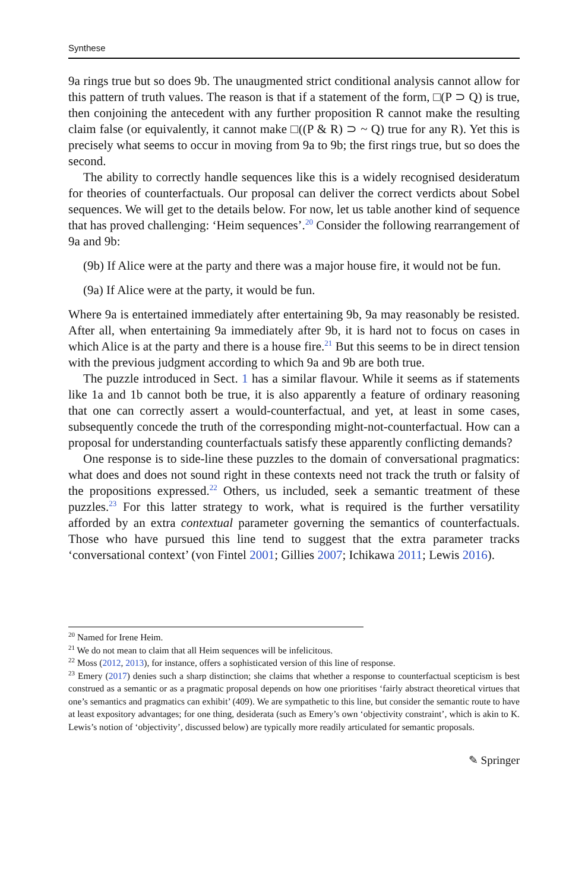Synthese
9a rings true but so does 9b. The unaugmented strict conditional analysis cannot allow for this pattern of truth values. The reason is that if a statement of the form, □(P ⊃ Q) is true, then conjoining the antecedent with any further proposition R cannot make the resulting claim false (or equivalently, it cannot make □((P & R) ⊃ ~ Q) true for any R). Yet this is precisely what seems to occur in moving from 9a to 9b; the first rings true, but so does the second.
The ability to correctly handle sequences like this is a widely recognised desideratum for theories of counterfactuals. Our proposal can deliver the correct verdicts about Sobel sequences. We will get to the details below. For now, let us table another kind of sequence that has proved challenging: ‘Heim sequences’.<sup>20</sup> Consider the following rearrangement of 9a and 9b:
(9b) If Alice were at the party and there was a major house fire, it would not be fun.
(9a) If Alice were at the party, it would be fun.
Where 9a is entertained immediately after entertaining 9b, 9a may reasonably be resisted. After all, when entertaining 9a immediately after 9b, it is hard not to focus on cases in which Alice is at the party and there is a house fire.<sup>21</sup> But this seems to be in direct tension with the previous judgment according to which 9a and 9b are both true.
The puzzle introduced in Sect. 1 has a similar flavour. While it seems as if statements like 1a and 1b cannot both be true, it is also apparently a feature of ordinary reasoning that one can correctly assert a would-counterfactual, and yet, at least in some cases, subsequently concede the truth of the corresponding might-not-counterfactual. How can a proposal for understanding counterfactuals satisfy these apparently conflicting demands?
One response is to side-line these puzzles to the domain of conversational pragmatics: what does and does not sound right in these contexts need not track the truth or falsity of the propositions expressed.<sup>22</sup> Others, us included, seek a semantic treatment of these puzzles.<sup>23</sup> For this latter strategy to work, what is required is the further versatility afforded by an extra contextual parameter governing the semantics of counterfactuals. Those who have pursued this line tend to suggest that the extra parameter tracks ‘conversational context’ (von Fintel 2001; Gillies 2007; Ichikawa 2011; Lewis 2016).
<sup>20</sup> Named for Irene Heim.
<sup>21</sup> We do not mean to claim that all Heim sequences will be infelicitous.
<sup>22</sup> Moss (2012, 2013), for instance, offers a sophisticated version of this line of response.
<sup>23</sup> Emery (2017) denies such a sharp distinction; she claims that whether a response to counterfactual scepticism is best construed as a semantic or as a pragmatic proposal depends on how one prioritises ‘fairly abstract theoretical virtues that one’s semantics and pragmatics can exhibit’ (409). We are sympathetic to this line, but consider the semantic route to have at least expository advantages; for one thing, desiderata (such as Emery’s own ‘objectivity constraint’, which is akin to K. Lewis’s notion of ‘objectivity’, discussed below) are typically more readily articulated for semantic proposals.
✎ Springer